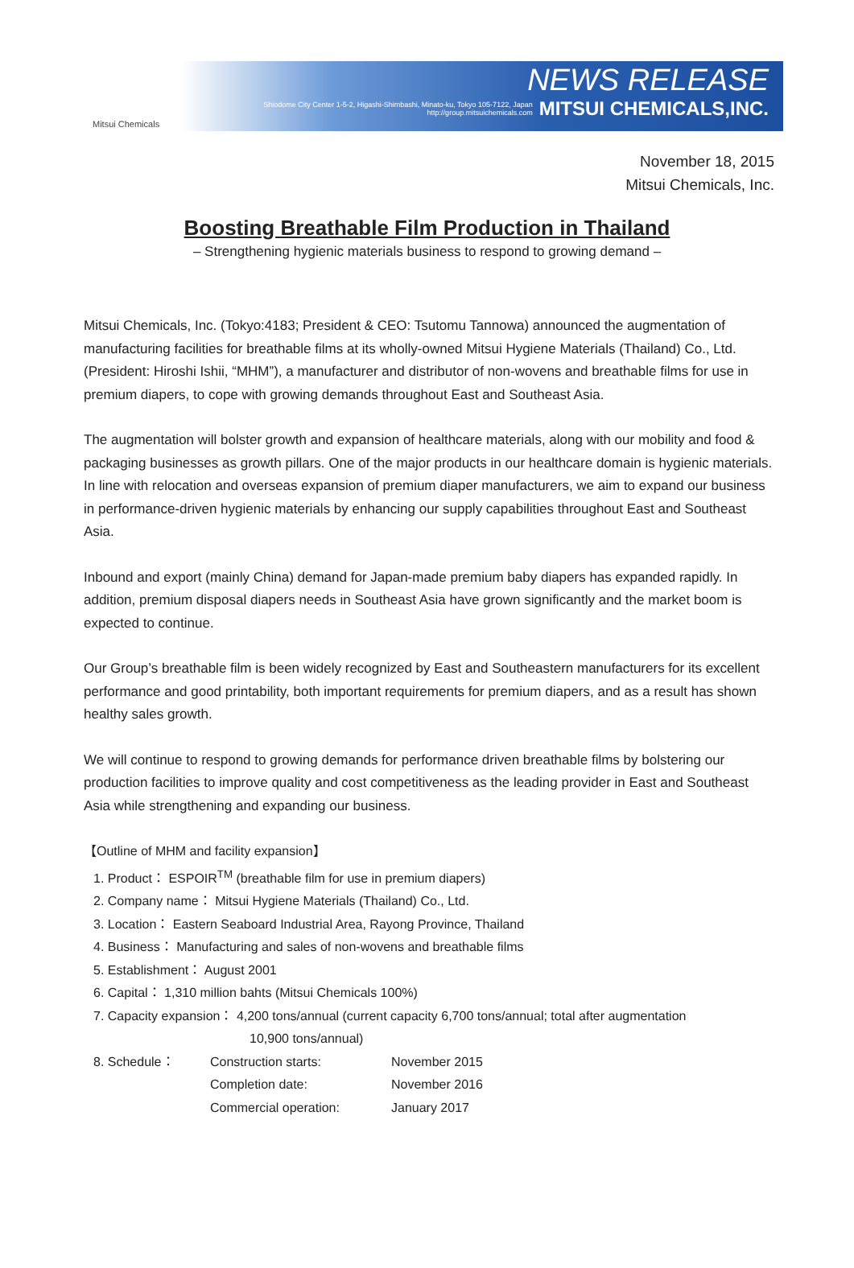Mitsui Chemicals
NEWS RELEASE
Shiodome City Center 1-5-2, Higashi-Shimbashi, Minato-ku, Tokyo 105-7122, Japan
http://group.mitsuichemicals.com MITSUI CHEMICALS,INC.
November 18, 2015
Mitsui Chemicals, Inc.
Boosting Breathable Film Production in Thailand
– Strengthening hygienic materials business to respond to growing demand –
Mitsui Chemicals, Inc. (Tokyo:4183; President & CEO: Tsutomu Tannowa) announced the augmentation of manufacturing facilities for breathable films at its wholly-owned Mitsui Hygiene Materials (Thailand) Co., Ltd. (President: Hiroshi Ishii, “MHM”), a manufacturer and distributor of non-wovens and breathable films for use in premium diapers, to cope with growing demands throughout East and Southeast Asia.
The augmentation will bolster growth and expansion of healthcare materials, along with our mobility and food & packaging businesses as growth pillars. One of the major products in our healthcare domain is hygienic materials. In line with relocation and overseas expansion of premium diaper manufacturers, we aim to expand our business in performance-driven hygienic materials by enhancing our supply capabilities throughout East and Southeast Asia.
Inbound and export (mainly China) demand for Japan-made premium baby diapers has expanded rapidly. In addition, premium disposal diapers needs in Southeast Asia have grown significantly and the market boom is expected to continue.
Our Group’s breathable film is been widely recognized by East and Southeastern manufacturers for its excellent performance and good printability, both important requirements for premium diapers, and as a result has shown healthy sales growth.
We will continue to respond to growing demands for performance driven breathable films by bolstering our production facilities to improve quality and cost competitiveness as the leading provider in East and Southeast Asia while strengthening and expanding our business.
【Outline of MHM and facility expansion】
1. Product： ESPOIR<sup>TM</sup> (breathable film for use in premium diapers)
2. Company name： Mitsui Hygiene Materials (Thailand) Co., Ltd.
3. Location： Eastern Seaboard Industrial Area, Rayong Province, Thailand
4. Business： Manufacturing and sales of non-wovens and breathable films
5. Establishment： August 2001
6. Capital： 1,310 million bahts (Mitsui Chemicals 100%)
7. Capacity expansion： 4,200 tons/annual (current capacity 6,700 tons/annual; total after augmentation
10,900 tons/annual)
| 8. Schedule： | Construction starts: | November 2015 |
| | Completion date: | November 2016 |
| | Commercial operation: | January 2017 |